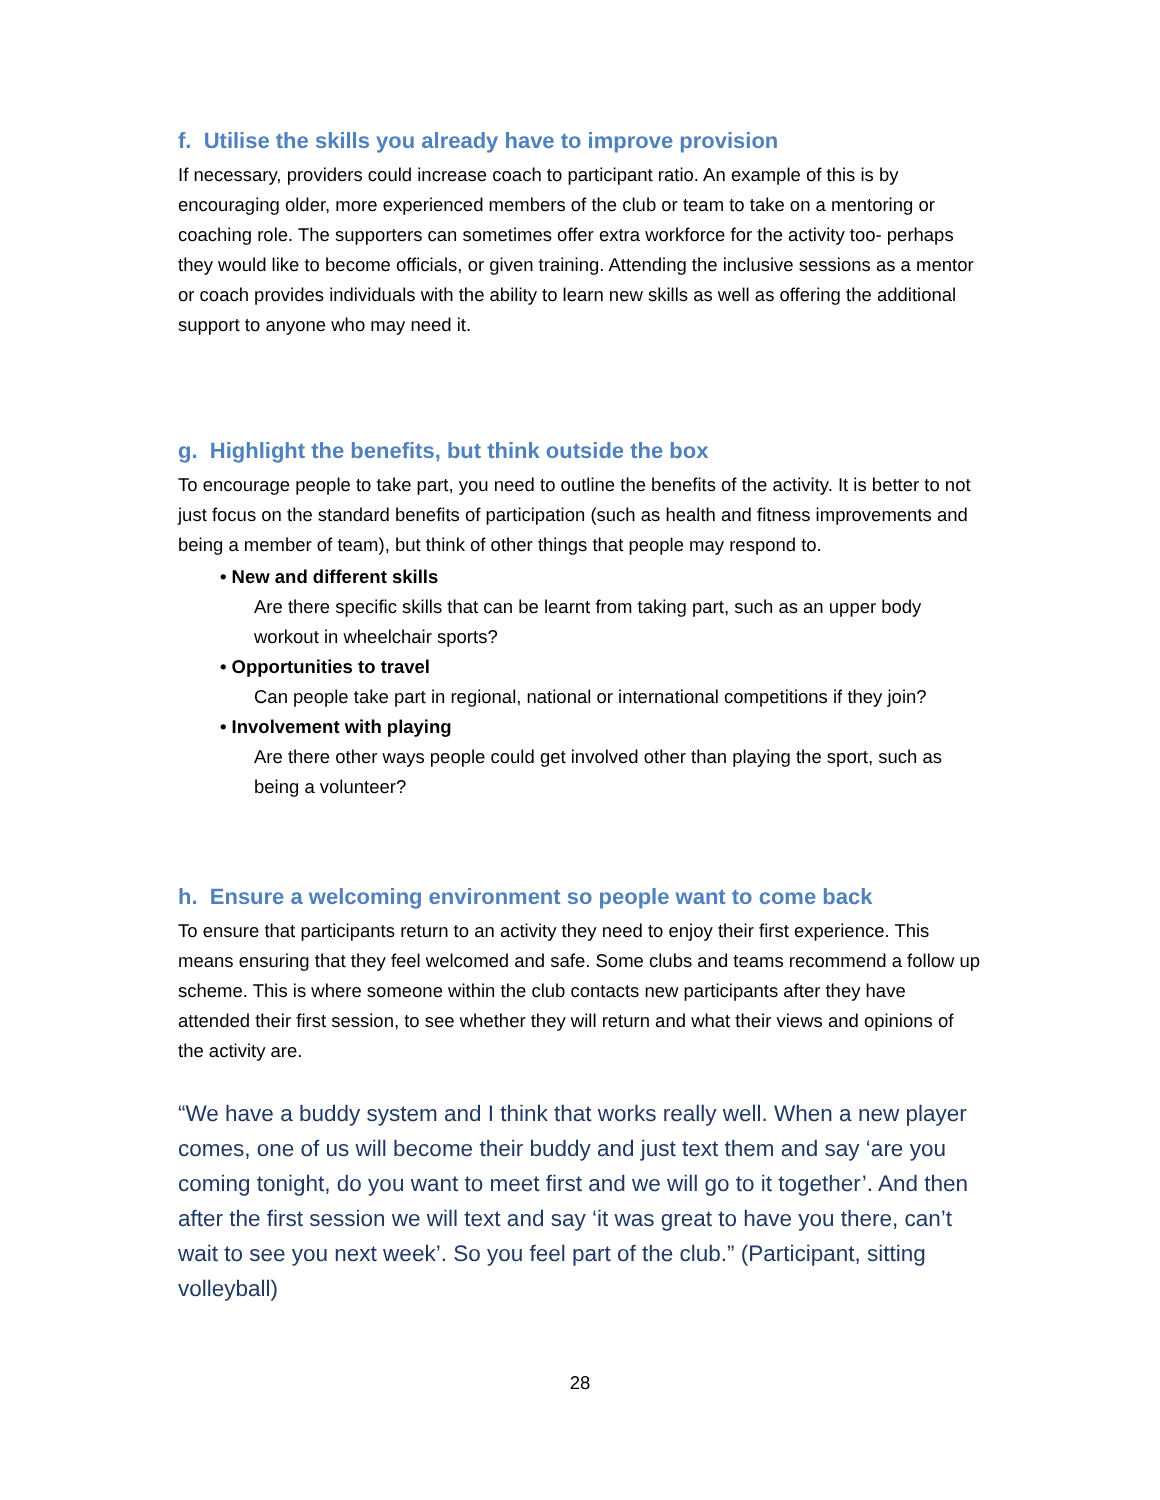f. Utilise the skills you already have to improve provision
If necessary, providers could increase coach to participant ratio. An example of this is by encouraging older, more experienced members of the club or team to take on a mentoring or coaching role. The supporters can sometimes offer extra workforce for the activity too- perhaps they would like to become officials, or given training. Attending the inclusive sessions as a mentor or coach provides individuals with the ability to learn new skills as well as offering the additional support to anyone who may need it.
g. Highlight the benefits, but think outside the box
To encourage people to take part, you need to outline the benefits of the activity. It is better to not just focus on the standard benefits of participation (such as health and fitness improvements and being a member of team), but think of other things that people may respond to.
• New and different skills
Are there specific skills that can be learnt from taking part, such as an upper body workout in wheelchair sports?
• Opportunities to travel
Can people take part in regional, national or international competitions if they join?
• Involvement with playing
Are there other ways people could get involved other than playing the sport, such as being a volunteer?
h. Ensure a welcoming environment so people want to come back
To ensure that participants return to an activity they need to enjoy their first experience. This means ensuring that they feel welcomed and safe. Some clubs and teams recommend a follow up scheme. This is where someone within the club contacts new participants after they have attended their first session, to see whether they will return and what their views and opinions of the activity are.
“We have a buddy system and I think that works really well. When a new player comes, one of us will become their buddy and just text them and say ‘are you coming tonight, do you want to meet first and we will go to it together’. And then after the first session we will text and say ‘it was great to have you there, can’t wait to see you next week’. So you feel part of the club.” (Participant, sitting volleyball)
28